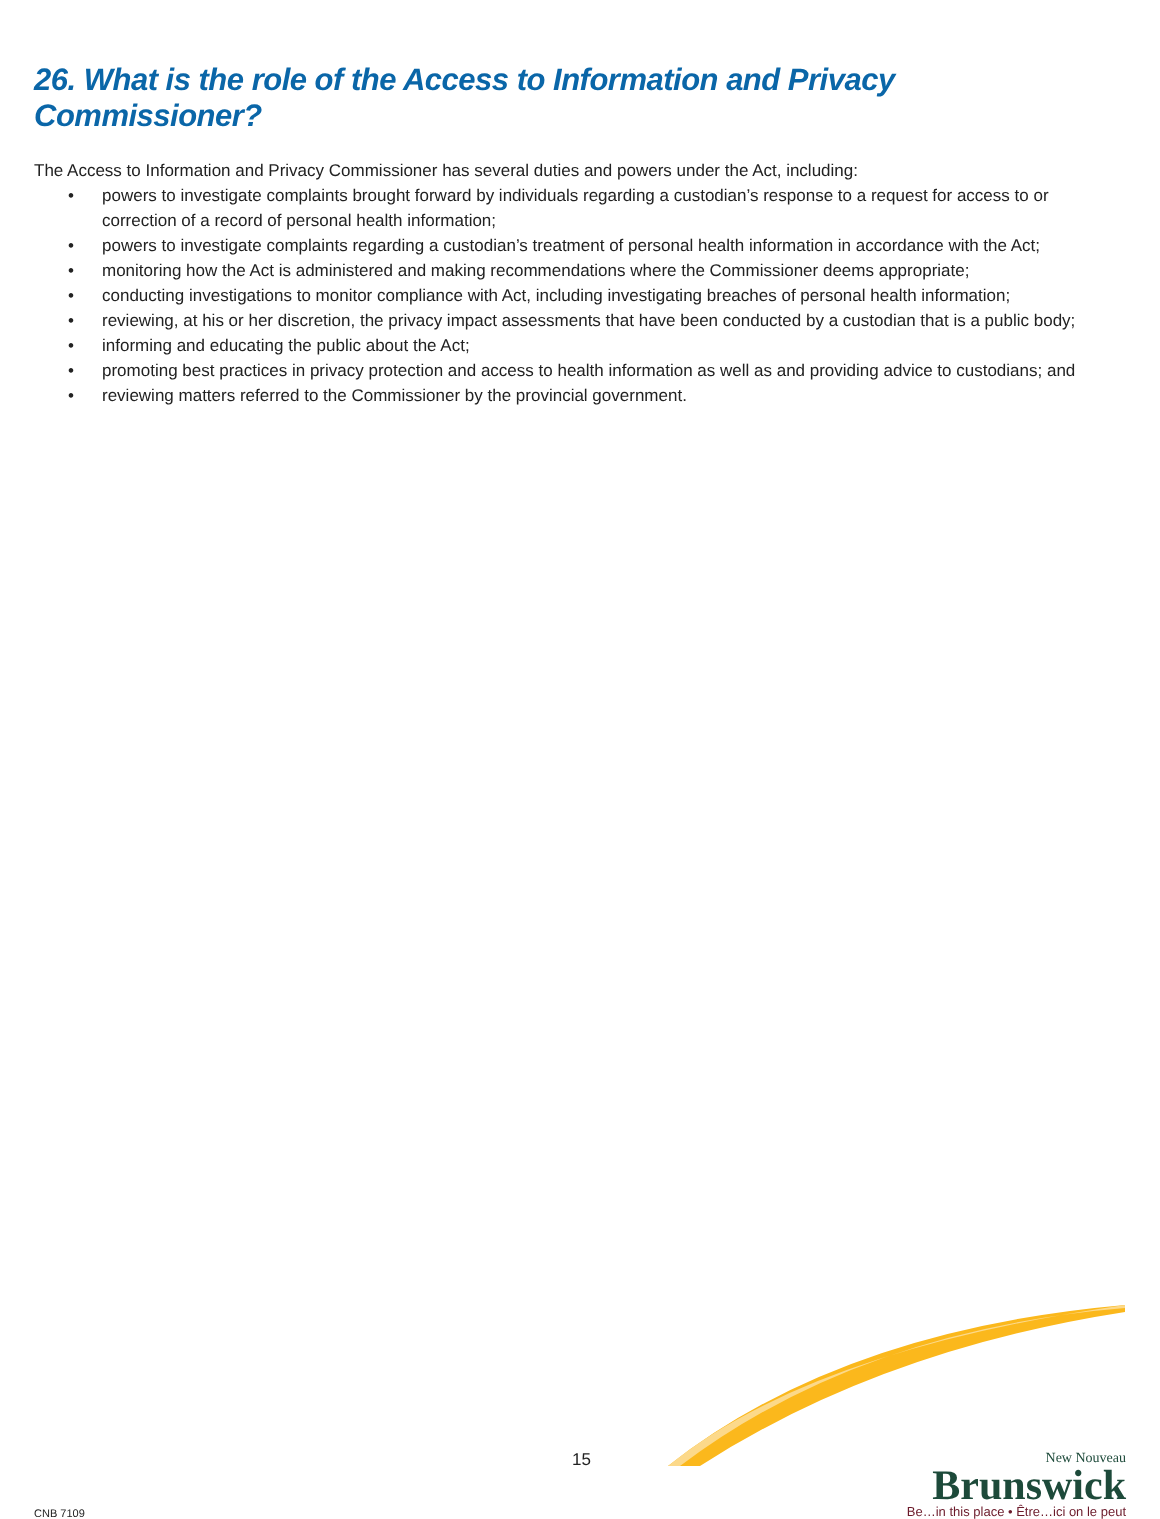26. What is the role of the Access to Information and Privacy Commissioner?
The Access to Information and Privacy Commissioner has several duties and powers under the Act, including:
• powers to investigate complaints brought forward by individuals regarding a custodian’s response to a request for access to or correction of a record of personal health information;
• powers to investigate complaints regarding a custodian’s treatment of personal health information in accordance with the Act;
• monitoring how the Act is administered and making recommendations where the Commissioner deems appropriate;
• conducting investigations to monitor compliance with Act, including investigating breaches of personal health information;
• reviewing, at his or her discretion, the privacy impact assessments that have been conducted by a custodian that is a public body;
• informing and educating the public about the Act;
• promoting best practices in privacy protection and access to health information as well as and providing advice to custodians; and
• reviewing matters referred to the Commissioner by the provincial government.
CNB 7109 15
New Nouveau
Brunswick
Be…in this place • Être…ici on le peut